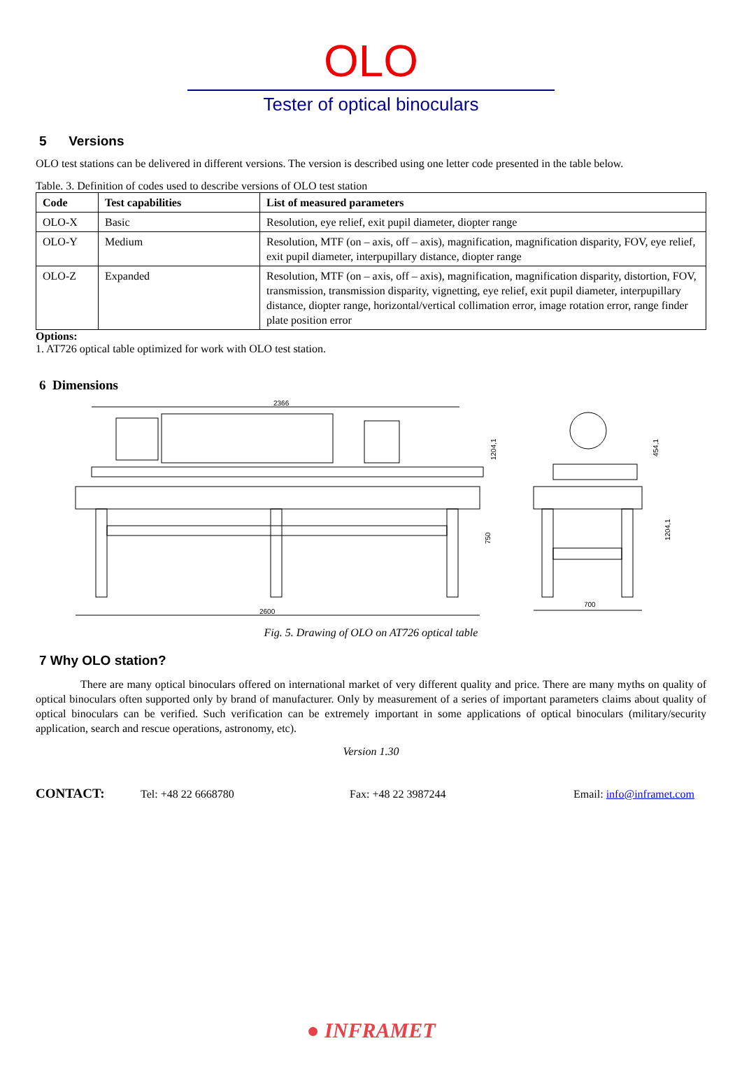OLO
Tester of optical binoculars
5 Versions
OLO test stations can be delivered in different versions. The version is described using one letter code presented in the table below.
Table. 3. Definition of codes used to describe versions of OLO test station
| Code | Test capabilities | List of measured parameters |
| --- | --- | --- |
| OLO-X | Basic | Resolution, eye relief, exit pupil diameter, diopter range |
| OLO-Y | Medium | Resolution, MTF (on – axis, off – axis), magnification, magnification disparity, FOV, eye relief, exit pupil diameter, interpupillary distance, diopter range |
| OLO-Z | Expanded | Resolution, MTF (on – axis, off – axis), magnification, magnification disparity, distortion, FOV, transmission, transmission disparity, vignetting, eye relief, exit pupil diameter, interpupillary distance, diopter range, horizontal/vertical collimation error, image rotation error, range finder plate position error |
Options:
1. AT726 optical table optimized for work with OLO test station.
6 Dimensions
2366
2600
700
1204,1
750
454,1
1204,1
Fig. 5. Drawing of OLO on AT726 optical table
7 Why OLO station?
There are many optical binoculars offered on international market of very different quality and price. There are many myths on quality of optical binoculars often supported only by brand of manufacturer. Only by measurement of a series of important parameters claims about quality of optical binoculars can be verified. Such verification can be extremely important in some applications of optical binoculars (military/security application, search and rescue operations, astronomy, etc).
Version 1.30
CONTACT: Tel: +48 22 6668780 Fax: +48 22 3987244 Email: info@inframet.com
● INFRAMET